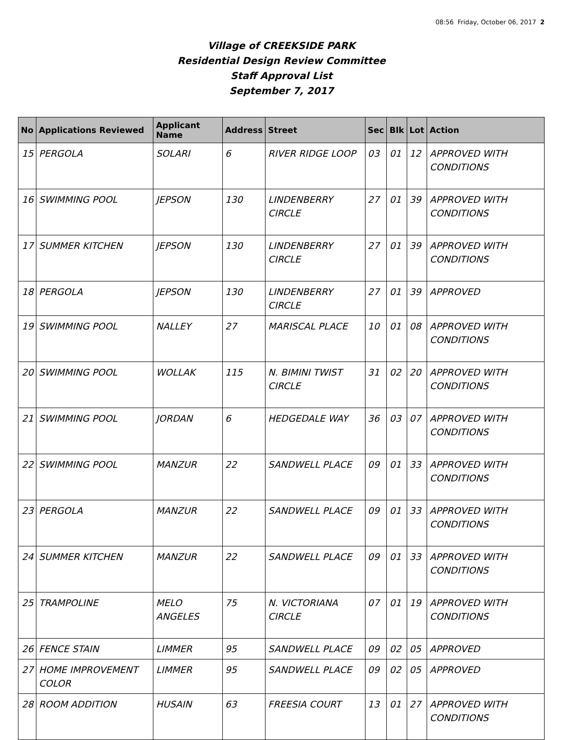08:56 Friday, October 06, 2017 2
Village of CREEKSIDE PARK
Residential Design Review Committee
Staff Approval List
September 7, 2017
| No | Applications Reviewed | Applicant Name | Address | Street | Sec | Blk | Lot | Action |
| --- | --- | --- | --- | --- | --- | --- | --- | --- |
| 15 | PERGOLA | SOLARI | 6 | RIVER RIDGE LOOP | 03 | 01 | 12 | APPROVED WITH CONDITIONS |
| 16 | SWIMMING POOL | JEPSON | 130 | LINDENBERRY CIRCLE | 27 | 01 | 39 | APPROVED WITH CONDITIONS |
| 17 | SUMMER KITCHEN | JEPSON | 130 | LINDENBERRY CIRCLE | 27 | 01 | 39 | APPROVED WITH CONDITIONS |
| 18 | PERGOLA | JEPSON | 130 | LINDENBERRY CIRCLE | 27 | 01 | 39 | APPROVED |
| 19 | SWIMMING POOL | NALLEY | 27 | MARISCAL PLACE | 10 | 01 | 08 | APPROVED WITH CONDITIONS |
| 20 | SWIMMING POOL | WOLLAK | 115 | N. BIMINI TWIST CIRCLE | 31 | 02 | 20 | APPROVED WITH CONDITIONS |
| 21 | SWIMMING POOL | JORDAN | 6 | HEDGEDALE WAY | 36 | 03 | 07 | APPROVED WITH CONDITIONS |
| 22 | SWIMMING POOL | MANZUR | 22 | SANDWELL PLACE | 09 | 01 | 33 | APPROVED WITH CONDITIONS |
| 23 | PERGOLA | MANZUR | 22 | SANDWELL PLACE | 09 | 01 | 33 | APPROVED WITH CONDITIONS |
| 24 | SUMMER KITCHEN | MANZUR | 22 | SANDWELL PLACE | 09 | 01 | 33 | APPROVED WITH CONDITIONS |
| 25 | TRAMPOLINE | MELO ANGELES | 75 | N. VICTORIANA CIRCLE | 07 | 01 | 19 | APPROVED WITH CONDITIONS |
| 26 | FENCE STAIN | LIMMER | 95 | SANDWELL PLACE | 09 | 02 | 05 | APPROVED |
| 27 | HOME IMPROVEMENT COLOR | LIMMER | 95 | SANDWELL PLACE | 09 | 02 | 05 | APPROVED |
| 28 | ROOM ADDITION | HUSAIN | 63 | FREESIA COURT | 13 | 01 | 27 | APPROVED WITH CONDITIONS |